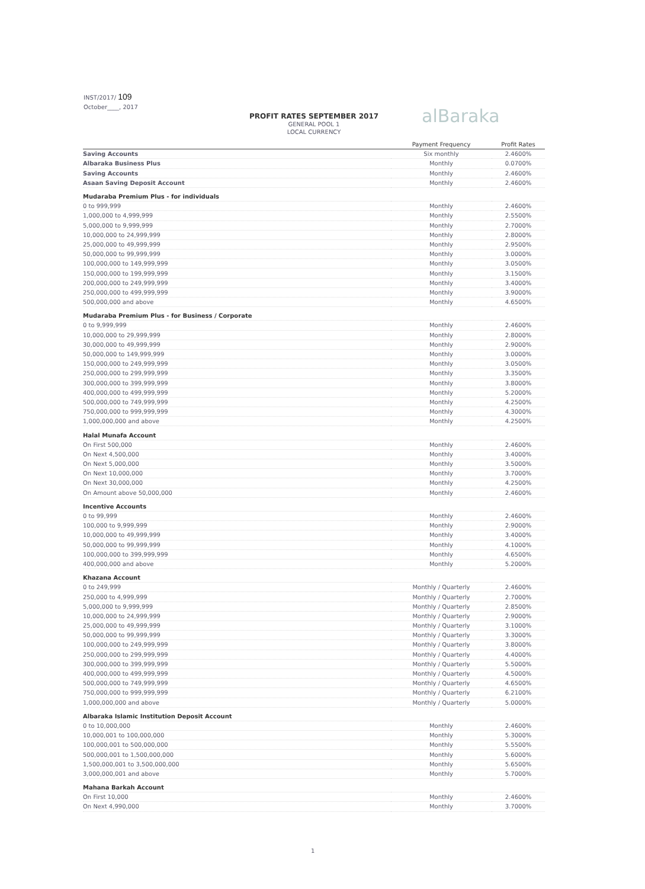INST/2017/ 109
October____, 2017
PROFIT RATES SEPTEMBER 2017
GENERAL POOL 1
LOCAL CURRENCY
alBaraka
| | Payment Frequency | Profit Rates |
| --- | --- | --- |
| Saving Accounts | Six monthly | 2.4600% |
| Albaraka Business Plus | Monthly | 0.0700% |
| Saving Accounts | Monthly | 2.4600% |
| Asaan Saving Deposit Account | Monthly | 2.4600% |
| Mudaraba Premium Plus - for individuals | | |
| 0 to 999,999 | Monthly | 2.4600% |
| 1,000,000 to 4,999,999 | Monthly | 2.5500% |
| 5,000,000 to 9,999,999 | Monthly | 2.7000% |
| 10,000,000 to 24,999,999 | Monthly | 2.8000% |
| 25,000,000 to 49,999,999 | Monthly | 2.9500% |
| 50,000,000 to 99,999,999 | Monthly | 3.0000% |
| 100,000,000 to 149,999,999 | Monthly | 3.0500% |
| 150,000,000 to 199,999,999 | Monthly | 3.1500% |
| 200,000,000 to 249,999,999 | Monthly | 3.4000% |
| 250,000,000 to 499,999,999 | Monthly | 3.9000% |
| 500,000,000 and above | Monthly | 4.6500% |
| Mudaraba Premium Plus - for Business / Corporate | | |
| 0 to 9,999,999 | Monthly | 2.4600% |
| 10,000,000 to 29,999,999 | Monthly | 2.8000% |
| 30,000,000 to 49,999,999 | Monthly | 2.9000% |
| 50,000,000 to 149,999,999 | Monthly | 3.0000% |
| 150,000,000 to 249,999,999 | Monthly | 3.0500% |
| 250,000,000 to 299,999,999 | Monthly | 3.3500% |
| 300,000,000 to 399,999,999 | Monthly | 3.8000% |
| 400,000,000 to 499,999,999 | Monthly | 5.2000% |
| 500,000,000 to 749,999,999 | Monthly | 4.2500% |
| 750,000,000 to 999,999,999 | Monthly | 4.3000% |
| 1,000,000,000 and above | Monthly | 4.2500% |
| Halal Munafa Account | | |
| On First 500,000 | Monthly | 2.4600% |
| On Next 4,500,000 | Monthly | 3.4000% |
| On Next 5,000,000 | Monthly | 3.5000% |
| On Next 10,000,000 | Monthly | 3.7000% |
| On Next 30,000,000 | Monthly | 4.2500% |
| On Amount above 50,000,000 | Monthly | 2.4600% |
| Incentive Accounts | | |
| 0 to 99,999 | Monthly | 2.4600% |
| 100,000 to 9,999,999 | Monthly | 2.9000% |
| 10,000,000 to 49,999,999 | Monthly | 3.4000% |
| 50,000,000 to 99,999,999 | Monthly | 4.1000% |
| 100,000,000 to 399,999,999 | Monthly | 4.6500% |
| 400,000,000 and above | Monthly | 5.2000% |
| Khazana Account | | |
| 0 to 249,999 | Monthly / Quarterly | 2.4600% |
| 250,000 to 4,999,999 | Monthly / Quarterly | 2.7000% |
| 5,000,000 to 9,999,999 | Monthly / Quarterly | 2.8500% |
| 10,000,000 to 24,999,999 | Monthly / Quarterly | 2.9000% |
| 25,000,000 to 49,999,999 | Monthly / Quarterly | 3.1000% |
| 50,000,000 to 99,999,999 | Monthly / Quarterly | 3.3000% |
| 100,000,000 to 249,999,999 | Monthly / Quarterly | 3.8000% |
| 250,000,000 to 299,999,999 | Monthly / Quarterly | 4.4000% |
| 300,000,000 to 399,999,999 | Monthly / Quarterly | 5.5000% |
| 400,000,000 to 499,999,999 | Monthly / Quarterly | 4.5000% |
| 500,000,000 to 749,999,999 | Monthly / Quarterly | 4.6500% |
| 750,000,000 to 999,999,999 | Monthly / Quarterly | 6.2100% |
| 1,000,000,000 and above | Monthly / Quarterly | 5.0000% |
| Albaraka Islamic Institution Deposit Account | | |
| 0 to 10,000,000 | Monthly | 2.4600% |
| 10,000,001 to 100,000,000 | Monthly | 5.3000% |
| 100,000,001 to 500,000,000 | Monthly | 5.5500% |
| 500,000,001 to 1,500,000,000 | Monthly | 5.6000% |
| 1,500,000,001 to 3,500,000,000 | Monthly | 5.6500% |
| 3,000,000,001 and above | Monthly | 5.7000% |
| Mahana Barkah Account | | |
| On First 10,000 | Monthly | 2.4600% |
| On Next 4,990,000 | Monthly | 3.7000% |
1